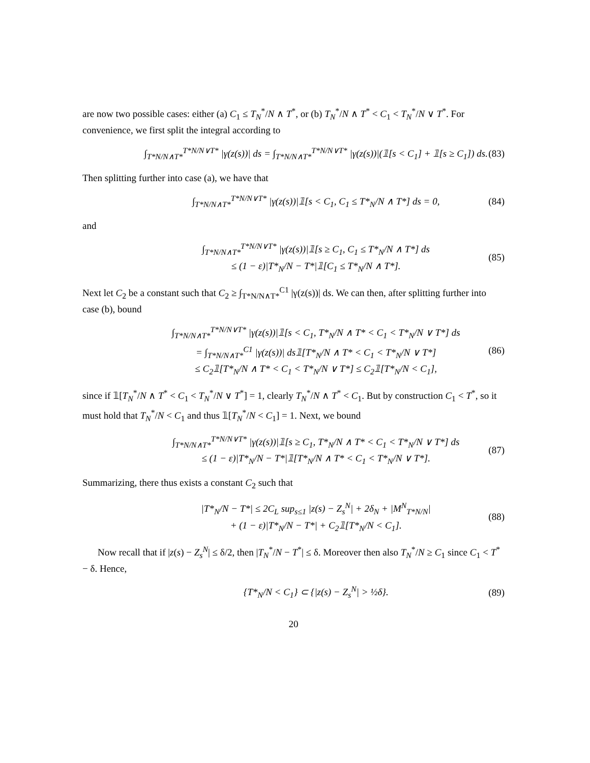are now two possible cases: either (a) C<sub>1</sub> ≤ T<sub>N</sub><sup>*</sup>/N ∧ T<sup>*</sup>, or (b) T<sub>N</sub><sup>*</sup>/N ∧ T<sup>*</sup> < C<sub>1</sub> < T<sub>N</sub><sup>*</sup>/N ∨ T<sup>*</sup>. For convenience, we first split the integral according to
∫<sub>T*N/N∧T*</sub><sup>T*N/N∨T*</sup> |γ(z(s))| ds = ∫<sub>T*N/N∧T*</sub><sup>T*N/N∨T*</sup> |γ(z(s))|(𝟙[s < C<sub>1</sub>] + 𝟙[s ≥ C<sub>1</sub>]) ds. (83)
Then splitting further into case (a), we have that
∫<sub>T*N/N∧T*</sub><sup>T*N/N∨T*</sup> |γ(z(s))|𝟙[s < C<sub>1</sub>, C<sub>1</sub> ≤ T*<sub>N</sub>/N ∧ T*] ds = 0, (84)
and
∫<sub>T*N/N∧T*</sub><sup>T*N/N∨T*</sup> |γ(z(s))|𝟙[s ≥ C<sub>1</sub>, C<sub>1</sub> ≤ T*<sub>N</sub>/N ∧ T*] ds
≤ (1 − ε)|T*<sub>N</sub>/N − T*|𝟙[C<sub>1</sub> ≤ T*<sub>N</sub>/N ∧ T*]. (85)
Next let C<sub>2</sub> be a constant such that C<sub>2</sub> ≥ ∫<sub>T*N/N∧T*</sub><sup>C1</sup> |γ(z(s))| ds. We can then, after splitting further into case (b), bound
∫<sub>T*N/N∧T*</sub><sup>T*N/N∨T*</sup> |γ(z(s))|𝟙[s < C<sub>1</sub>, T*<sub>N</sub>/N ∧ T* < C<sub>1</sub> < T*<sub>N</sub>/N ∨ T*] ds
= ∫<sub>T*N/N∧T*</sub><sup>C1</sup> |γ(z(s))| ds𝟙[T*<sub>N</sub>/N ∧ T* < C<sub>1</sub> < T*<sub>N</sub>/N ∨ T*]
≤ C<sub>2</sub>𝟙[T*<sub>N</sub>/N ∧ T* < C<sub>1</sub> < T*<sub>N</sub>/N ∨ T*] ≤ C<sub>2</sub>𝟙[T*<sub>N</sub>/N < C<sub>1</sub>], (86)
since if 𝟙[T<sub>N</sub><sup>*</sup>/N ∧ T<sup>*</sup> < C<sub>1</sub> < T<sub>N</sub><sup>*</sup>/N ∨ T<sup>*</sup>] = 1, clearly T<sub>N</sub><sup>*</sup>/N ∧ T<sup>*</sup> < C<sub>1</sub>. But by construction C<sub>1</sub> < T<sup>*</sup>, so it must hold that T<sub>N</sub><sup>*</sup>/N < C<sub>1</sub> and thus 𝟙[T<sub>N</sub><sup>*</sup>/N < C<sub>1</sub>] = 1. Next, we bound
∫<sub>T*N/N∧T*</sub><sup>T*N/N∨T*</sup> |γ(z(s))|𝟙[s ≥ C<sub>1</sub>, T*<sub>N</sub>/N ∧ T* < C<sub>1</sub> < T*<sub>N</sub>/N ∨ T*] ds
≤ (1 − ε)|T*<sub>N</sub>/N − T*|𝟙[T*<sub>N</sub>/N ∧ T* < C<sub>1</sub> < T*<sub>N</sub>/N ∨ T*]. (87)
Summarizing, there thus exists a constant C<sub>2</sub> such that
|T*<sub>N</sub>/N − T*| ≤ 2C<sub>L</sub> sup<sub>s≤1</sub> |z(s) − Z<sub>s</sub><sup>N</sup>| + 2δ<sub>N</sub> + |M<sup>N</sup><sub>T*N/N</sub>|
+ (1 − ε)|T*<sub>N</sub>/N − T*| + C<sub>2</sub>𝟙[T*<sub>N</sub>/N < C<sub>1</sub>]. (88)
Now recall that if |z(s) − Z<sub>s</sub><sup>N</sup>| ≤ δ/2, then |T<sub>N</sub><sup>*</sup>/N − T<sup>*</sup>| ≤ δ. Moreover then also T<sub>N</sub><sup>*</sup>/N ≥ C<sub>1</sub> since C<sub>1</sub> < T<sup>*</sup> − δ. Hence,
{T*<sub>N</sub>/N < C<sub>1</sub>} ⊂ {|z(s) − Z<sub>s</sub><sup>N</sup>| > ½δ}. (89)
20